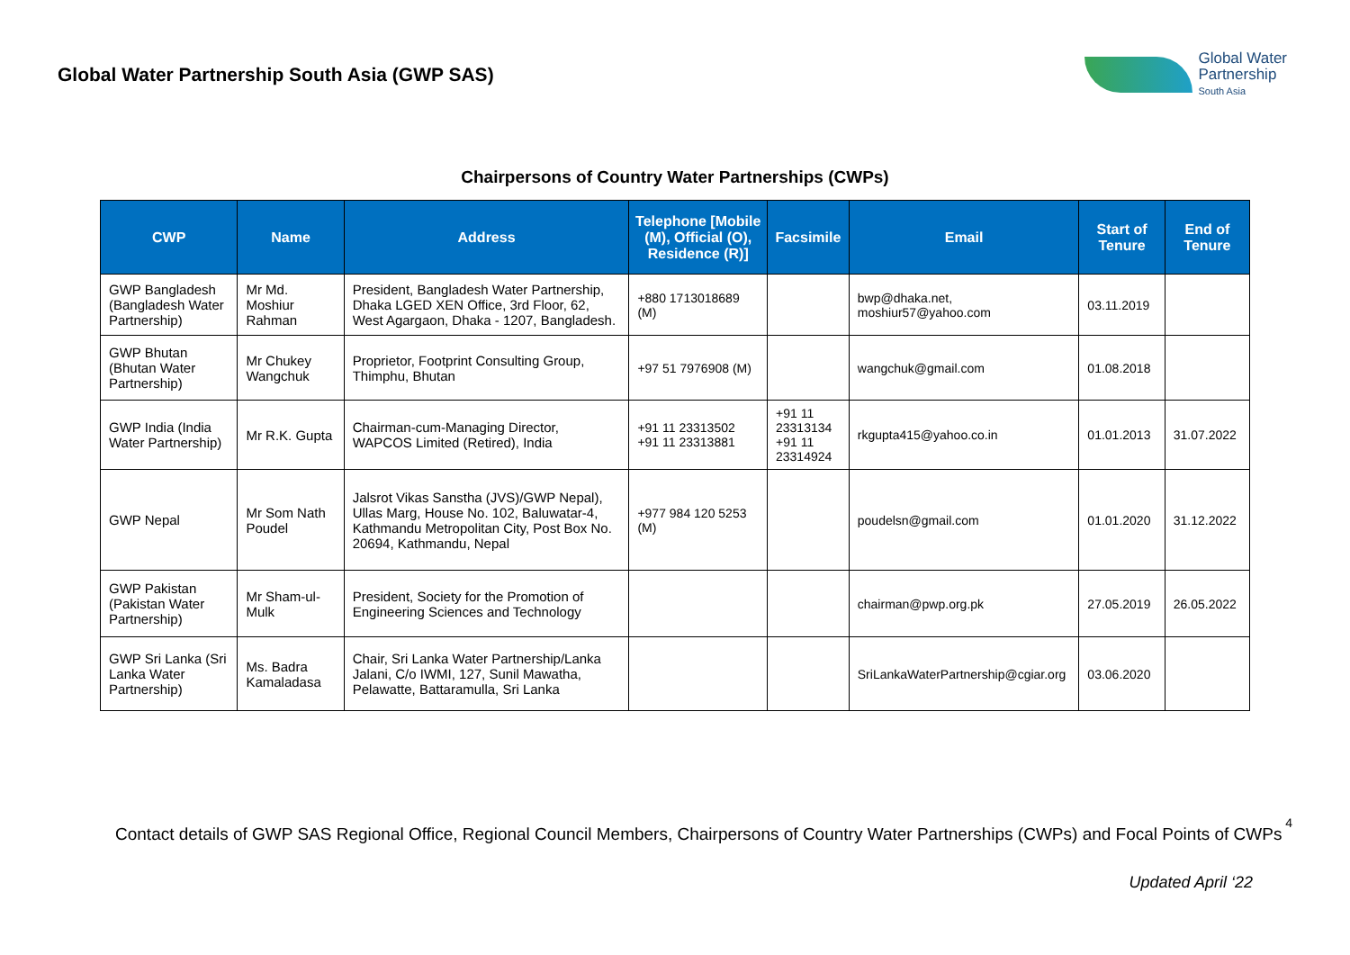Global Water Partnership South Asia (GWP SAS)
Global Water
Partnership
South Asia
Chairpersons of Country Water Partnerships (CWPs)
| CWP | Name | Address | Telephone [Mobile (M), Official (O), Residence (R)] | Facsimile | Email | Start of Tenure | End of Tenure |
| --- | --- | --- | --- | --- | --- | --- | --- |
| GWP Bangladesh (Bangladesh Water Partnership) | Mr Md. Moshiur Rahman | President, Bangladesh Water Partnership, Dhaka LGED XEN Office, 3rd Floor, 62, West Agargaon, Dhaka - 1207, Bangladesh. | +880 1713018689 (M) | | bwp@dhaka.net, moshiur57@yahoo.com | 03.11.2019 | |
| GWP Bhutan (Bhutan Water Partnership) | Mr Chukey Wangchuk | Proprietor, Footprint Consulting Group, Thimphu, Bhutan | +97 51 7976908 (M) | | wangchuk@gmail.com | 01.08.2018 | |
| GWP India (India Water Partnership) | Mr R.K. Gupta | Chairman-cum-Managing Director, WAPCOS Limited (Retired), India | +91 11 23313502 +91 11 23313881 | +91 11 23313134 +91 11 23314924 | rkgupta415@yahoo.co.in | 01.01.2013 | 31.07.2022 |
| GWP Nepal | Mr Som Nath Poudel | Jalsrot Vikas Sanstha (JVS)/GWP Nepal), Ullas Marg, House No. 102, Baluwatar-4, Kathmandu Metropolitan City, Post Box No. 20694, Kathmandu, Nepal | +977 984 120 5253 (M) | | poudelsn@gmail.com | 01.01.2020 | 31.12.2022 |
| GWP Pakistan (Pakistan Water Partnership) | Mr Sham-ul-Mulk | President, Society for the Promotion of Engineering Sciences and Technology | | | chairman@pwp.org.pk | 27.05.2019 | 26.05.2022 |
| GWP Sri Lanka (Sri Lanka Water Partnership) | Ms. Badra Kamaladasa | Chair, Sri Lanka Water Partnership/Lanka Jalani, C/o IWMI, 127, Sunil Mawatha, Pelawatte, Battaramulla, Sri Lanka | | | SriLankaWaterPartnership@cgiar.org | 03.06.2020 | |
4
Contact details of GWP SAS Regional Office, Regional Council Members, Chairpersons of Country Water Partnerships (CWPs) and Focal Points of CWPs
Updated April ‘22